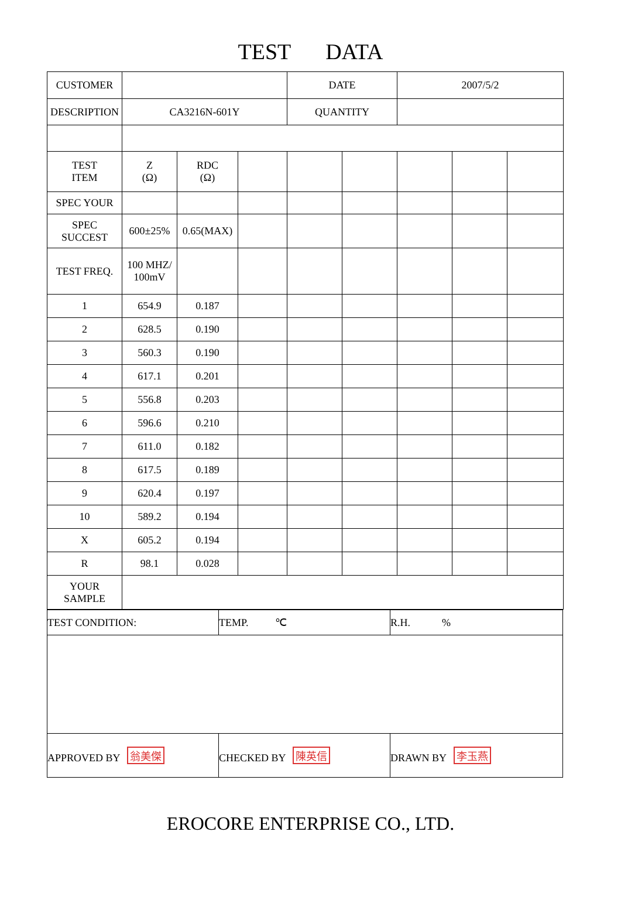TEST DATA
| CUSTOMER | | | | DATE | | 2007/5/2 | | |
| DESCRIPTION | CA3216N-601Y | | | QUANTITY | | | | |
| TEST ITEM | Z (Ω) | RDC (Ω) | | | | | | |
| SPEC YOUR | | | | | | | | |
| SPEC SUCCEST | 600±25% | 0.65(MAX) | | | | | | |
| TEST FREQ. | 100 MHZ/ 100mV | | | | | | | |
| 1 | 654.9 | 0.187 | | | | | | |
| 2 | 628.5 | 0.190 | | | | | | |
| 3 | 560.3 | 0.190 | | | | | | |
| 4 | 617.1 | 0.201 | | | | | | |
| 5 | 556.8 | 0.203 | | | | | | |
| 6 | 596.6 | 0.210 | | | | | | |
| 7 | 611.0 | 0.182 | | | | | | |
| 8 | 617.5 | 0.189 | | | | | | |
| 9 | 620.4 | 0.197 | | | | | | |
| 10 | 589.2 | 0.194 | | | | | | |
| X | 605.2 | 0.194 | | | | | | |
| R | 98.1 | 0.028 | | | | | | |
| YOUR SAMPLE | | | | | | | | |
| TEST CONDITION: | TEMP. ℃ | R.H. % |
| APPROVED BY 翁美傑 | CHECKED BY 陳英信 | DRAWN BY 李玉燕 |
EROCORE ENTERPRISE CO., LTD.